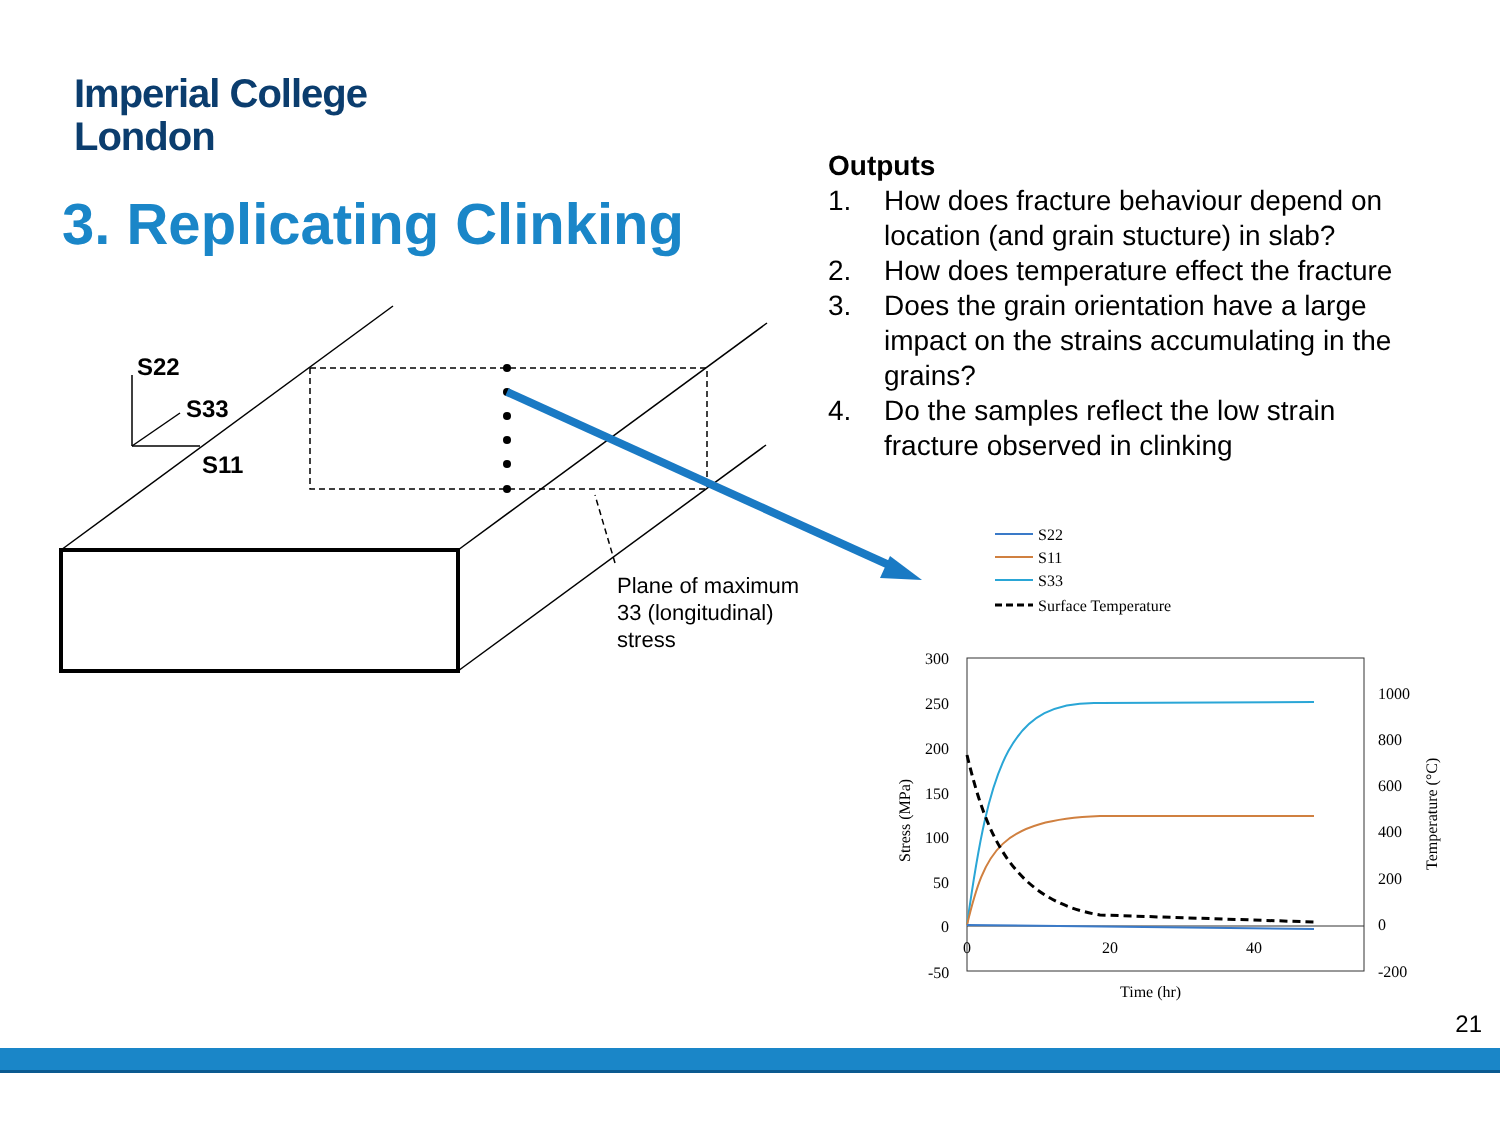Imperial College
London
3. Replicating Clinking
Outputs
1. How does fracture behaviour depend on location (and grain stucture) in slab?
2. How does temperature effect the fracture
3. Does the grain orientation have a large impact on the strains accumulating in the grains?
4. Do the samples reflect the low strain fracture observed in clinking
S22
S33
S11
300
250
200
150
100
50
0
-50
1000
800
600
400
200
0
-200
0
20
40
Time (hr)
Stress (MPa)
Temperature (°C)
S22
S11
S33
Surface Temperature
Plane of maximum
33 (longitudinal)
stress
21